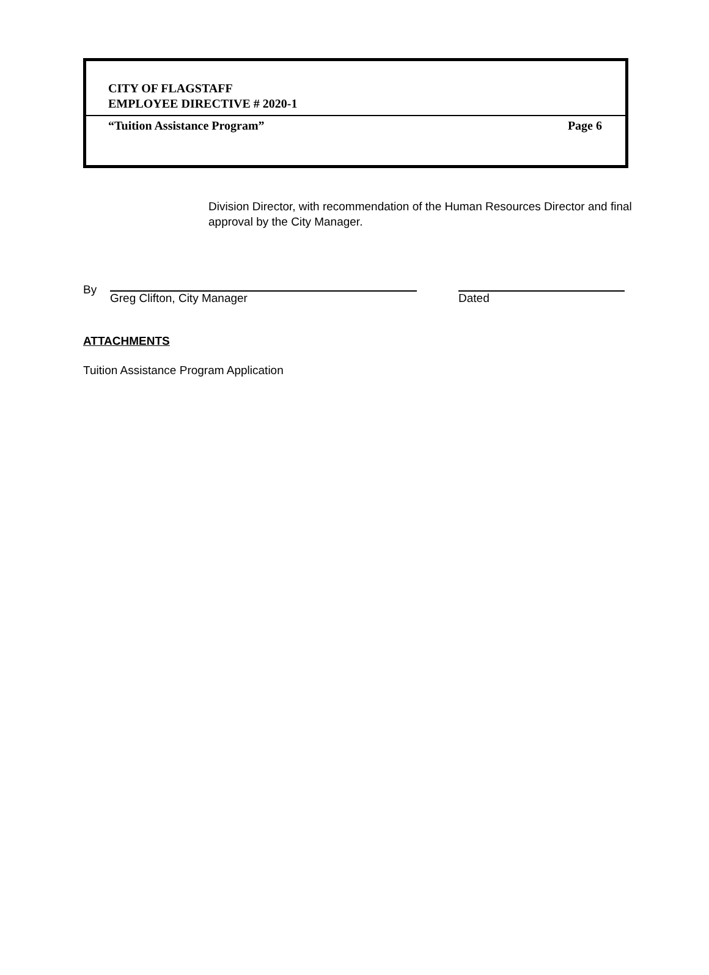CITY OF FLAGSTAFF
EMPLOYEE DIRECTIVE # 2020-1
“Tuition Assistance Program” Page 6
Division Director, with recommendation of the Human Resources Director and final approval by the City Manager.
By
Greg Clifton, City Manager Dated
ATTACHMENTS
Tuition Assistance Program Application